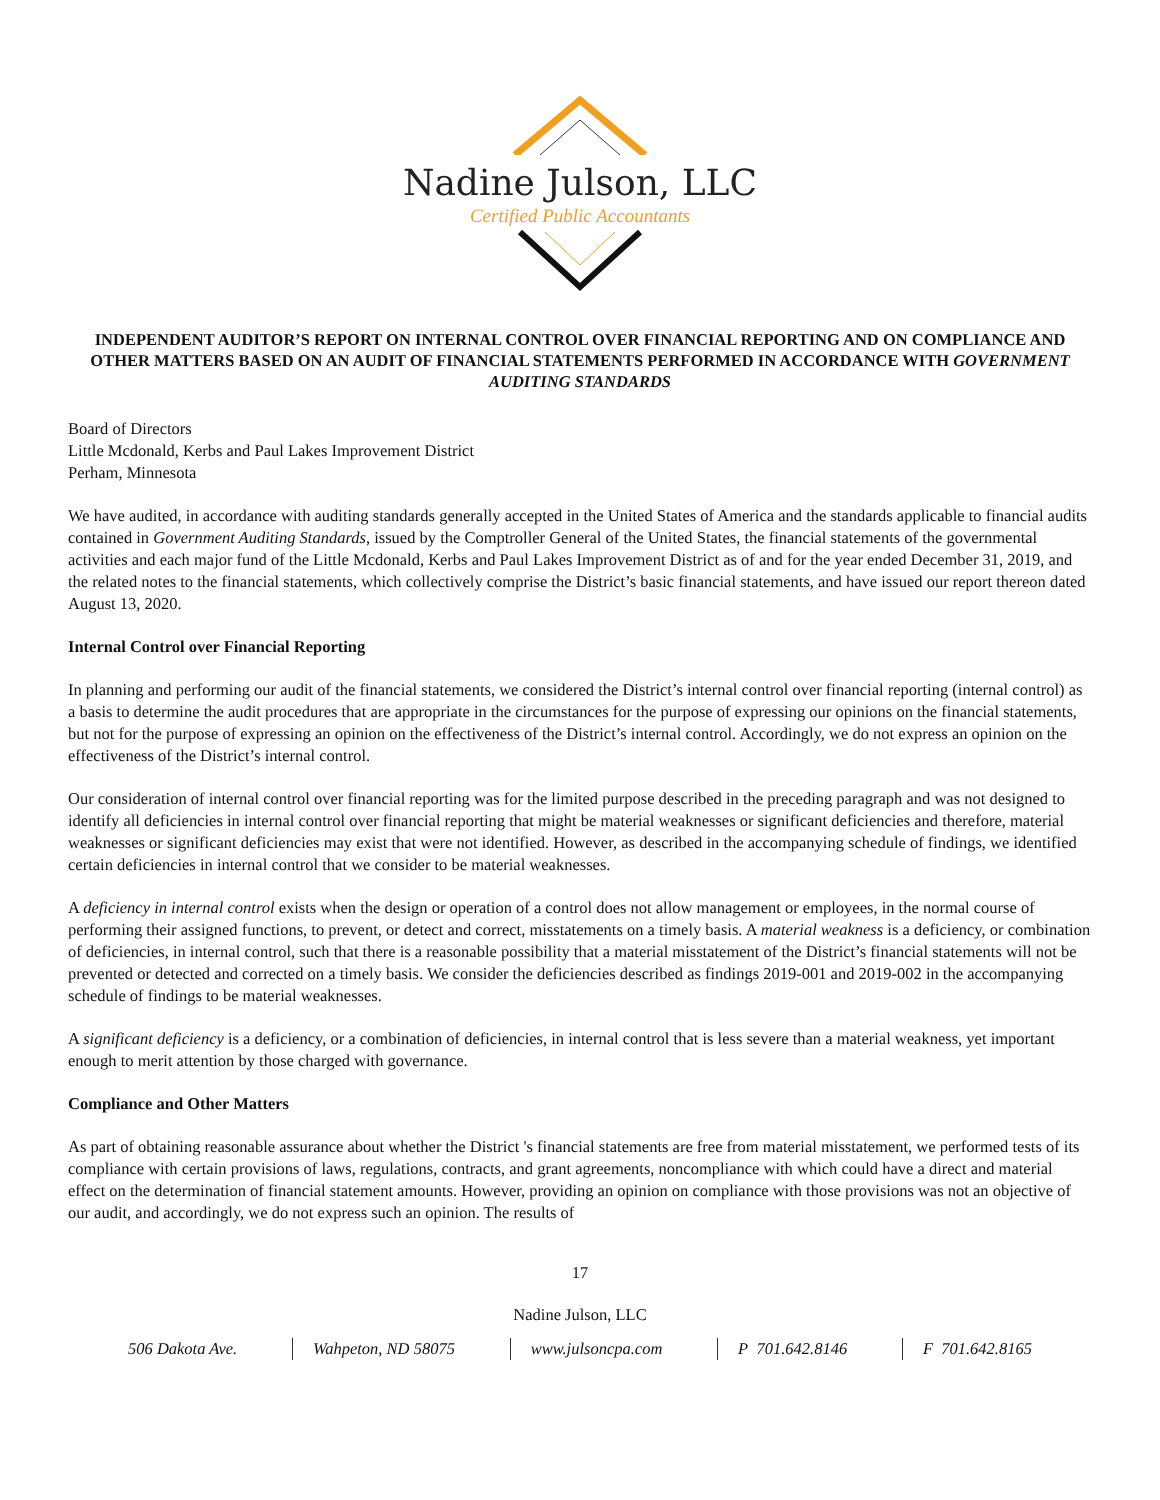Nadine Julson, LLC
Certified Public Accountants
INDEPENDENT AUDITOR’S REPORT ON INTERNAL CONTROL OVER FINANCIAL REPORTING AND ON COMPLIANCE AND OTHER MATTERS BASED ON AN AUDIT OF FINANCIAL STATEMENTS PERFORMED IN ACCORDANCE WITH GOVERNMENT AUDITING STANDARDS
Board of Directors
Little Mcdonald, Kerbs and Paul Lakes Improvement District
Perham, Minnesota
We have audited, in accordance with auditing standards generally accepted in the United States of America and the standards applicable to financial audits contained in Government Auditing Standards, issued by the Comptroller General of the United States, the financial statements of the governmental activities and each major fund of the Little Mcdonald, Kerbs and Paul Lakes Improvement District as of and for the year ended December 31, 2019, and the related notes to the financial statements, which collectively comprise the District’s basic financial statements, and have issued our report thereon dated August 13, 2020.
Internal Control over Financial Reporting
In planning and performing our audit of the financial statements, we considered the District’s internal control over financial reporting (internal control) as a basis to determine the audit procedures that are appropriate in the circumstances for the purpose of expressing our opinions on the financial statements, but not for the purpose of expressing an opinion on the effectiveness of the District’s internal control. Accordingly, we do not express an opinion on the effectiveness of the District’s internal control.
Our consideration of internal control over financial reporting was for the limited purpose described in the preceding paragraph and was not designed to identify all deficiencies in internal control over financial reporting that might be material weaknesses or significant deficiencies and therefore, material weaknesses or significant deficiencies may exist that were not identified. However, as described in the accompanying schedule of findings, we identified certain deficiencies in internal control that we consider to be material weaknesses.
A deficiency in internal control exists when the design or operation of a control does not allow management or employees, in the normal course of performing their assigned functions, to prevent, or detect and correct, misstatements on a timely basis. A material weakness is a deficiency, or combination of deficiencies, in internal control, such that there is a reasonable possibility that a material misstatement of the District’s financial statements will not be prevented or detected and corrected on a timely basis. We consider the deficiencies described as findings 2019-001 and 2019-002 in the accompanying schedule of findings to be material weaknesses.
A significant deficiency is a deficiency, or a combination of deficiencies, in internal control that is less severe than a material weakness, yet important enough to merit attention by those charged with governance.
Compliance and Other Matters
As part of obtaining reasonable assurance about whether the District 's financial statements are free from material misstatement, we performed tests of its compliance with certain provisions of laws, regulations, contracts, and grant agreements, noncompliance with which could have a direct and material effect on the determination of financial statement amounts. However, providing an opinion on compliance with those provisions was not an objective of our audit, and accordingly, we do not express such an opinion. The results of
17
Nadine Julson, LLC
506 Dakota Ave. Wahpeton, ND 58075 www.julsoncpa.com P 701.642.8146 F 701.642.8165